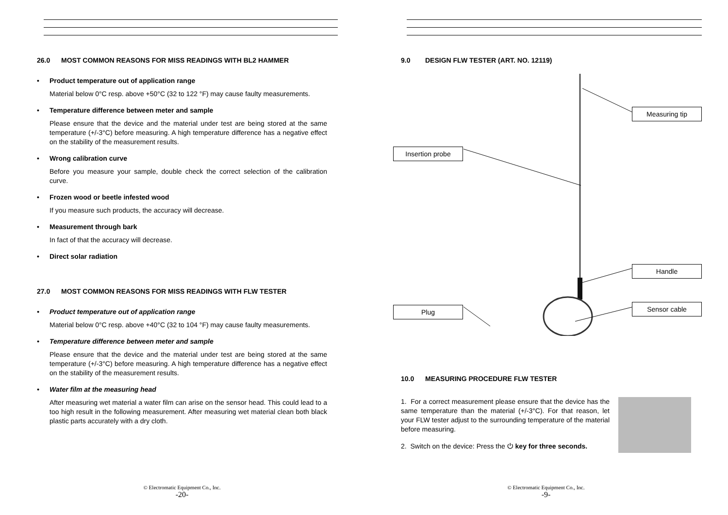26.0 MOST COMMON REASONS FOR MISS READINGS WITH BL2 HAMMER
• Product temperature out of application range
Material below 0°C resp. above +50°C (32 to 122 °F) may cause faulty measurements.
• Temperature difference between meter and sample
Please ensure that the device and the material under test are being stored at the same temperature (+/-3°C) before measuring. A high temperature difference has a negative effect on the stability of the measurement results.
• Wrong calibration curve
Before you measure your sample, double check the correct selection of the calibration curve.
• Frozen wood or beetle infested wood
If you measure such products, the accuracy will decrease.
• Measurement through bark
In fact of that the accuracy will decrease.
• Direct solar radiation
27.0 MOST COMMON REASONS FOR MISS READINGS WITH FLW TESTER
• Product temperature out of application range
Material below 0°C resp. above +40°C (32 to 104 °F) may cause faulty measurements.
• Temperature difference between meter and sample
Please ensure that the device and the material under test are being stored at the same temperature (+/-3°C) before measuring. A high temperature difference has a negative effect on the stability of the measurement results.
• Water film at the measuring head
After measuring wet material a water film can arise on the sensor head. This could lead to a too high result in the following measurement. After measuring wet material clean both black plastic parts accurately with a dry cloth.
© Electromatic Equipment Co., Inc.
-20-
9.0 DESIGN FLW TESTER (ART. NO. 12119)
Measuring tip
Insertion probe
Handle
Sensor cable
Plug
10.0 MEASURING PROCEDURE FLW TESTER
1. For a correct measurement please ensure that the device has the same temperature than the material (+/-3°C). For that reason, let your FLW tester adjust to the surrounding temperature of the material before measuring.
2. Switch on the device: Press the ⏻ key for three seconds.
© Electromatic Equipment Co., Inc.
-9-